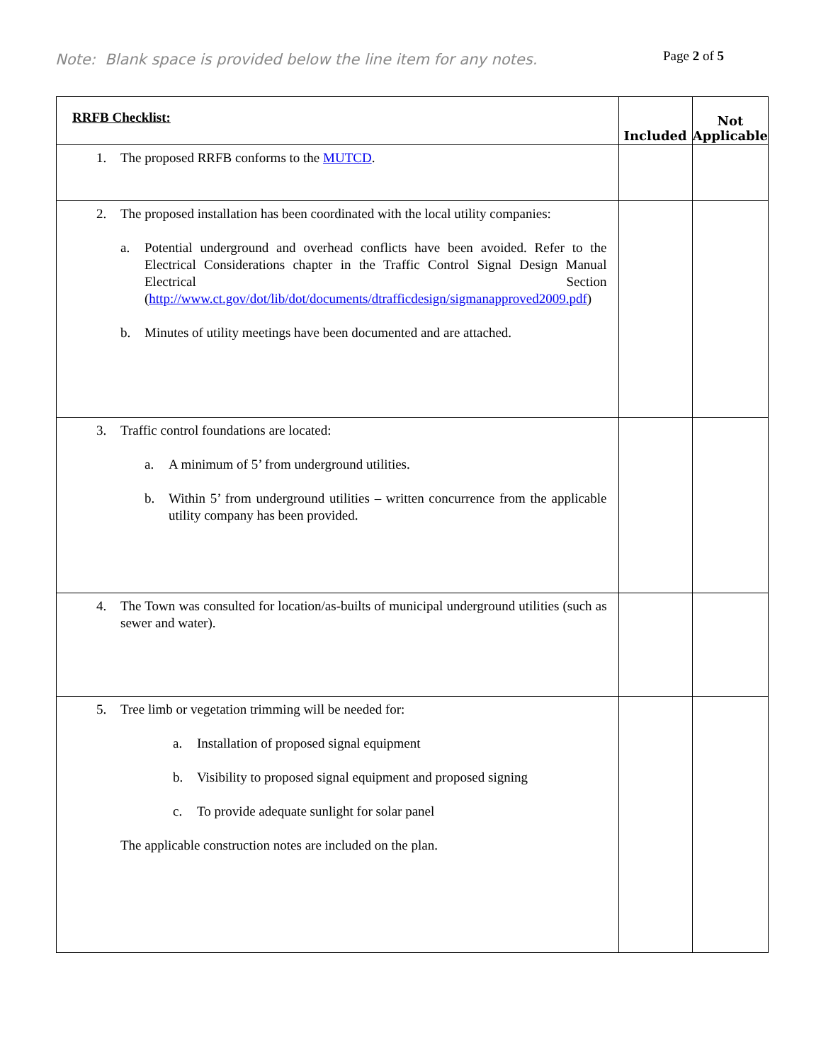Note: Blank space is provided below the line item for any notes.
Page 2 of 5
| RRFB Checklist: | Included | Not Applicable |
| --- | --- | --- |
| 1. The proposed RRFB conforms to the MUTCD . | | |
| 2. The proposed installation has been coordinated with the local utility companies: a. Potential underground and overhead conflicts have been avoided. Refer to the Electrical Considerations chapter in the Traffic Control Signal Design Manual Electrical Section ( http://www.ct.gov/dot/lib/dot/documents/dtrafficdesign/sigmanapproved2009.pdf ) b. Minutes of utility meetings have been documented and are attached. | | |
| 3. Traffic control foundations are located: a. A minimum of 5’ from underground utilities. b. Within 5’ from underground utilities – written concurrence from the applicable utility company has been provided. | | |
| 4. The Town was consulted for location/as-builts of municipal underground utilities (such as sewer and water). | | |
| 5. Tree limb or vegetation trimming will be needed for: a. Installation of proposed signal equipment b. Visibility to proposed signal equipment and proposed signing c. To provide adequate sunlight for solar panel The applicable construction notes are included on the plan. | | |